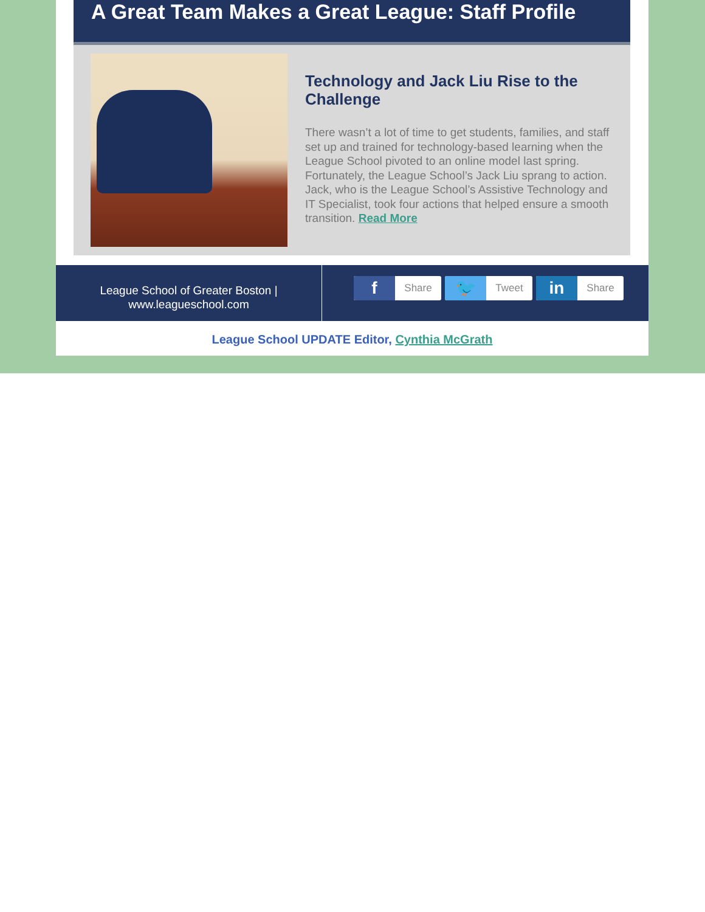A Great Team Makes a Great League: Staff Profile
Technology and Jack Liu Rise to the Challenge
There wasn’t a lot of time to get students, families, and staff set up and trained for technology-based learning when the League School pivoted to an online model last spring. Fortunately, the League School’s Jack Liu sprang to action. Jack, who is the League School’s Assistive Technology and IT Specialist, took four actions that helped ensure a smooth transition. Read More
League School of Greater Boston |
www.leagueschool.com
f
Share
🐦
Tweet
in
Share
League School UPDATE Editor, Cynthia McGrath